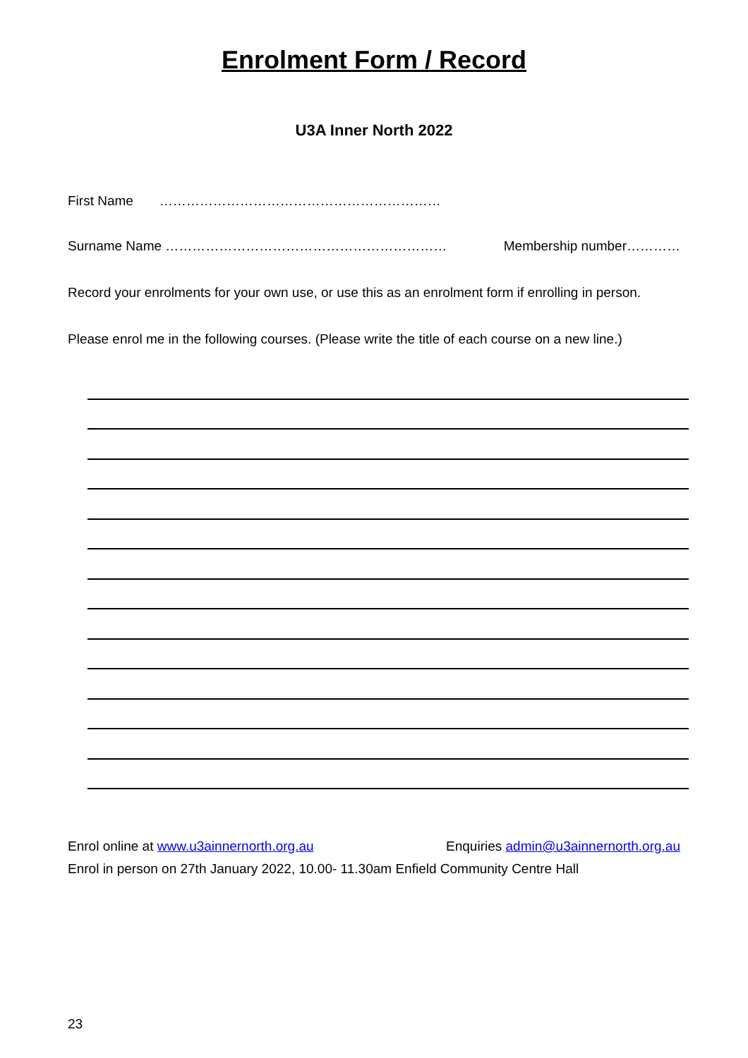Enrolment Form / Record
U3A Inner North 2022
First Name ………………………………………………………
Surname Name ……………………………………………………… Membership number…………
Record your enrolments for your own use, or use this as an enrolment form if enrolling in person.
Please enrol me in the following courses. (Please write the title of each course on a new line.)
Enrol online at www.u3ainnernorth.org.au Enquiries admin@u3ainnernorth.org.au
Enrol in person on 27th January 2022, 10.00- 11.30am Enfield Community Centre Hall
23